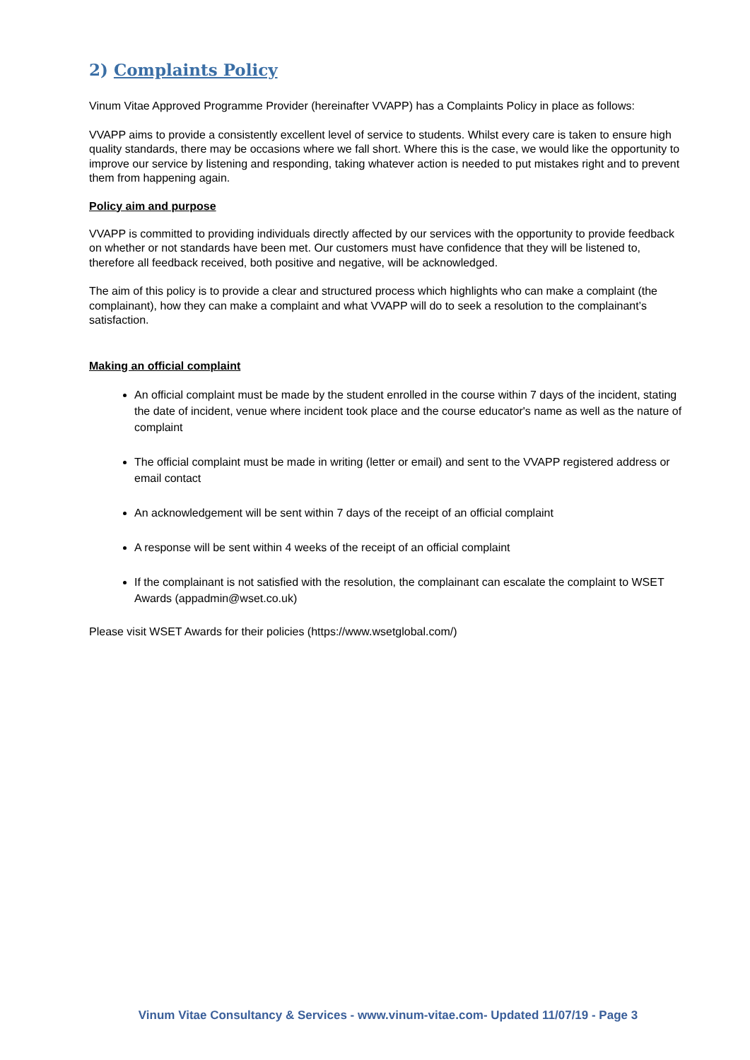2) Complaints Policy
Vinum Vitae Approved Programme Provider (hereinafter VVAPP) has a Complaints Policy in place as follows:
VVAPP aims to provide a consistently excellent level of service to students. Whilst every care is taken to ensure high quality standards, there may be occasions where we fall short. Where this is the case, we would like the opportunity to improve our service by listening and responding, taking whatever action is needed to put mistakes right and to prevent them from happening again.
Policy aim and purpose
VVAPP is committed to providing individuals directly affected by our services with the opportunity to provide feedback on whether or not standards have been met. Our customers must have confidence that they will be listened to, therefore all feedback received, both positive and negative, will be acknowledged.
The aim of this policy is to provide a clear and structured process which highlights who can make a complaint (the complainant), how they can make a complaint and what VVAPP will do to seek a resolution to the complainant’s satisfaction.
Making an official complaint
An official complaint must be made by the student enrolled in the course within 7 days of the incident, stating the date of incident, venue where incident took place and the course educator's name as well as the nature of complaint
The official complaint must be made in writing (letter or email) and sent to the VVAPP registered address or email contact
An acknowledgement will be sent within 7 days of the receipt of an official complaint
A response will be sent within 4 weeks of the receipt of an official complaint
If the complainant is not satisfied with the resolution, the complainant can escalate the complaint to WSET Awards (appadmin@wset.co.uk)
Please visit WSET Awards for their policies (https://www.wsetglobal.com/)
Vinum Vitae Consultancy & Services - www.vinum-vitae.com- Updated 11/07/19 - Page 3